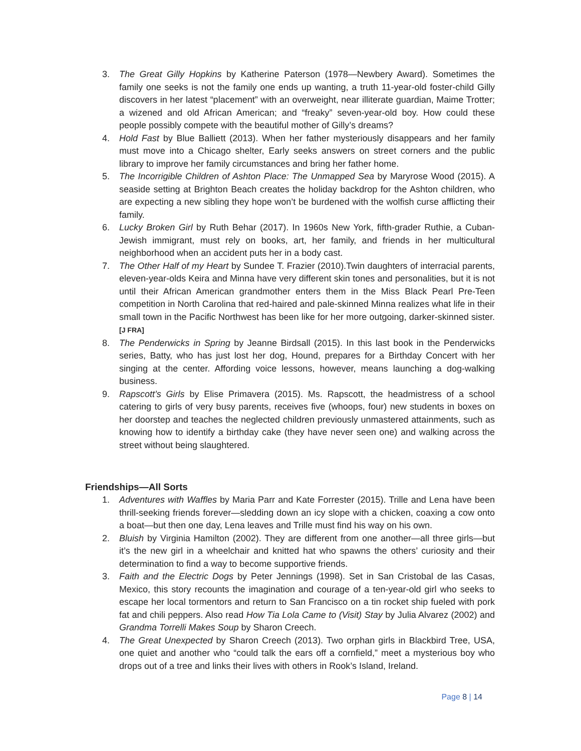3. The Great Gilly Hopkins by Katherine Paterson (1978—Newbery Award). Sometimes the family one seeks is not the family one ends up wanting, a truth 11-year-old foster-child Gilly discovers in her latest “placement” with an overweight, near illiterate guardian, Maime Trotter; a wizened and old African American; and “freaky” seven-year-old boy. How could these people possibly compete with the beautiful mother of Gilly’s dreams?
4. Hold Fast by Blue Balliett (2013). When her father mysteriously disappears and her family must move into a Chicago shelter, Early seeks answers on street corners and the public library to improve her family circumstances and bring her father home.
5. The Incorrigible Children of Ashton Place: The Unmapped Sea by Maryrose Wood (2015). A seaside setting at Brighton Beach creates the holiday backdrop for the Ashton children, who are expecting a new sibling they hope won’t be burdened with the wolfish curse afflicting their family.
6. Lucky Broken Girl by Ruth Behar (2017). In 1960s New York, fifth-grader Ruthie, a Cuban-Jewish immigrant, must rely on books, art, her family, and friends in her multicultural neighborhood when an accident puts her in a body cast.
7. The Other Half of my Heart by Sundee T. Frazier (2010).Twin daughters of interracial parents, eleven-year-olds Keira and Minna have very different skin tones and personalities, but it is not until their African American grandmother enters them in the Miss Black Pearl Pre-Teen competition in North Carolina that red-haired and pale-skinned Minna realizes what life in their small town in the Pacific Northwest has been like for her more outgoing, darker-skinned sister. [J FRA]
8. The Penderwicks in Spring by Jeanne Birdsall (2015). In this last book in the Penderwicks series, Batty, who has just lost her dog, Hound, prepares for a Birthday Concert with her singing at the center. Affording voice lessons, however, means launching a dog-walking business.
9. Rapscott’s Girls by Elise Primavera (2015). Ms. Rapscott, the headmistress of a school catering to girls of very busy parents, receives five (whoops, four) new students in boxes on her doorstep and teaches the neglected children previously unmastered attainments, such as knowing how to identify a birthday cake (they have never seen one) and walking across the street without being slaughtered.
Friendships—All Sorts
1. Adventures with Waffles by Maria Parr and Kate Forrester (2015). Trille and Lena have been thrill-seeking friends forever—sledding down an icy slope with a chicken, coaxing a cow onto a boat—but then one day, Lena leaves and Trille must find his way on his own.
2. Bluish by Virginia Hamilton (2002). They are different from one another—all three girls—but it’s the new girl in a wheelchair and knitted hat who spawns the others’ curiosity and their determination to find a way to become supportive friends.
3. Faith and the Electric Dogs by Peter Jennings (1998). Set in San Cristobal de las Casas, Mexico, this story recounts the imagination and courage of a ten-year-old girl who seeks to escape her local tormentors and return to San Francisco on a tin rocket ship fueled with pork fat and chili peppers. Also read How Tia Lola Came to (Visit) Stay by Julia Alvarez (2002) and Grandma Torrelli Makes Soup by Sharon Creech.
4. The Great Unexpected by Sharon Creech (2013). Two orphan girls in Blackbird Tree, USA, one quiet and another who “could talk the ears off a cornfield,” meet a mysterious boy who drops out of a tree and links their lives with others in Rook’s Island, Ireland.
Page 8 | 14